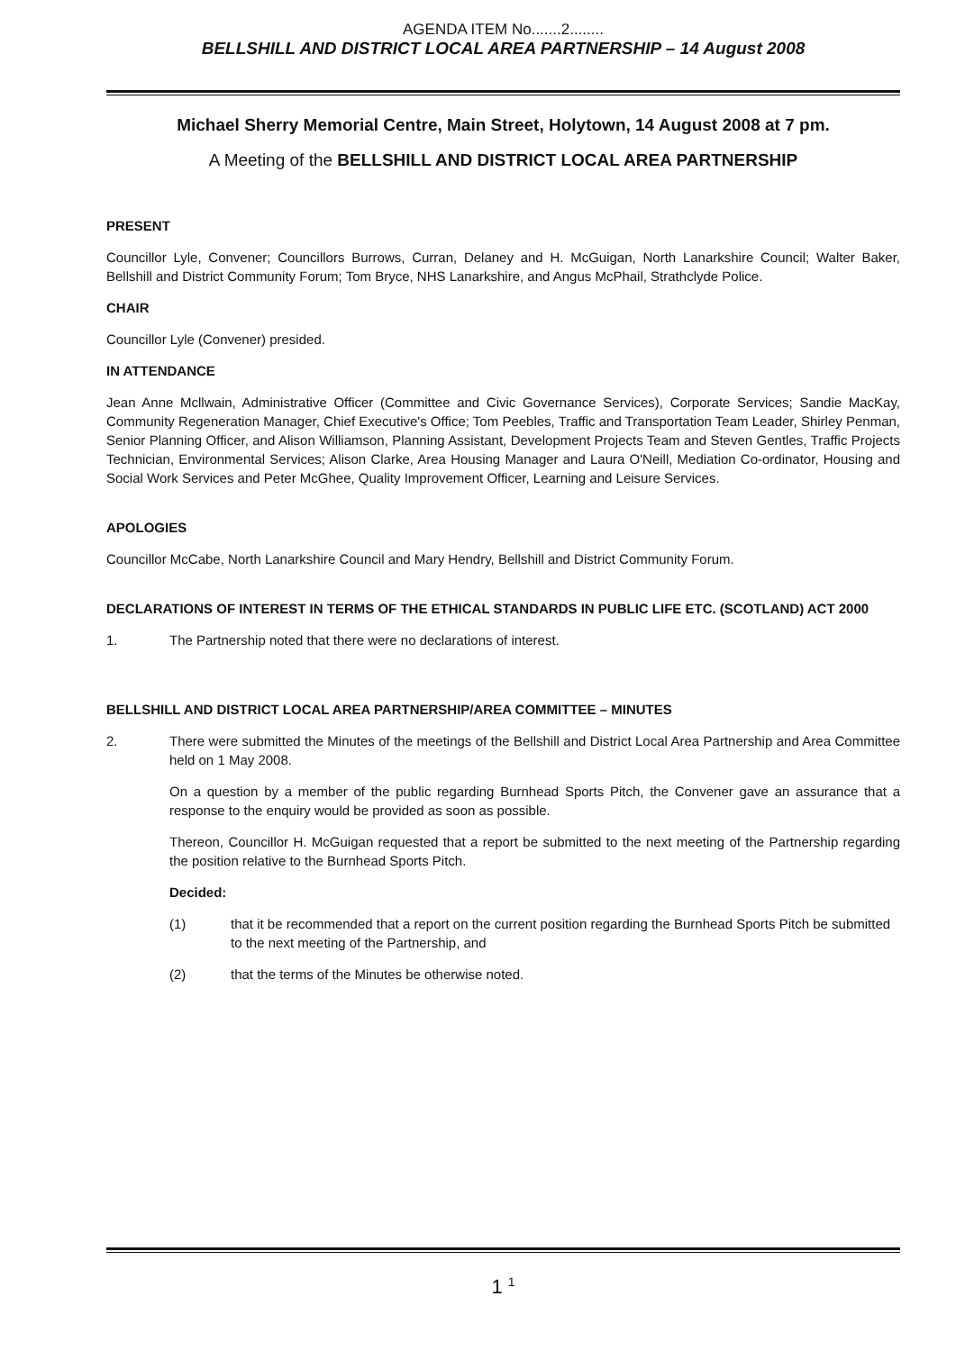AGENDA ITEM No.......2........
BELLSHILL AND DISTRICT LOCAL AREA PARTNERSHIP – 14 August 2008
Michael Sherry Memorial Centre, Main Street, Holytown, 14 August 2008 at 7 pm.
A Meeting of the BELLSHILL AND DISTRICT LOCAL AREA PARTNERSHIP
PRESENT
Councillor Lyle, Convener; Councillors Burrows, Curran, Delaney and H. McGuigan, North Lanarkshire Council; Walter Baker, Bellshill and District Community Forum; Tom Bryce, NHS Lanarkshire, and Angus McPhail, Strathclyde Police.
CHAIR
Councillor Lyle (Convener) presided.
IN ATTENDANCE
Jean Anne Mcllwain, Administrative Officer (Committee and Civic Governance Services), Corporate Services; Sandie MacKay, Community Regeneration Manager, Chief Executive's Office; Tom Peebles, Traffic and Transportation Team Leader, Shirley Penman, Senior Planning Officer, and Alison Williamson, Planning Assistant, Development Projects Team and Steven Gentles, Traffic Projects Technician, Environmental Services; Alison Clarke, Area Housing Manager and Laura O'Neill, Mediation Co-ordinator, Housing and Social Work Services and Peter McGhee, Quality Improvement Officer, Learning and Leisure Services.
APOLOGIES
Councillor McCabe, North Lanarkshire Council and Mary Hendry, Bellshill and District Community Forum.
DECLARATIONS OF INTEREST IN TERMS OF THE ETHICAL STANDARDS IN PUBLIC LIFE ETC. (SCOTLAND) ACT 2000
1. The Partnership noted that there were no declarations of interest.
BELLSHILL AND DISTRICT LOCAL AREA PARTNERSHIP/AREA COMMITTEE – MINUTES
2. There were submitted the Minutes of the meetings of the Bellshill and District Local Area Partnership and Area Committee held on 1 May 2008.
On a question by a member of the public regarding Burnhead Sports Pitch, the Convener gave an assurance that a response to the enquiry would be provided as soon as possible.
Thereon, Councillor H. McGuigan requested that a report be submitted to the next meeting of the Partnership regarding the position relative to the Burnhead Sports Pitch.
Decided:
(1) that it be recommended that a report on the current position regarding the Burnhead Sports Pitch be submitted to the next meeting of the Partnership, and
(2) that the terms of the Minutes be otherwise noted.
1 <sup>1</sup>